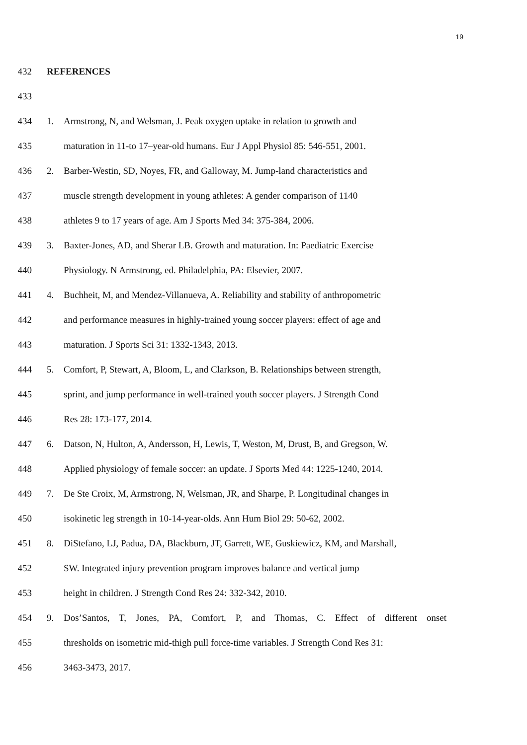19
432 REFERENCES
433
434 1. Armstrong, N, and Welsman, J. Peak oxygen uptake in relation to growth and
435 maturation in 11-to 17–year-old humans. Eur J Appl Physiol 85: 546-551, 2001.
436 2. Barber-Westin, SD, Noyes, FR, and Galloway, M. Jump-land characteristics and
437 muscle strength development in young athletes: A gender comparison of 1140
438 athletes 9 to 17 years of age. Am J Sports Med 34: 375-384, 2006.
439 3. Baxter-Jones, AD, and Sherar LB. Growth and maturation. In: Paediatric Exercise
440 Physiology. N Armstrong, ed. Philadelphia, PA: Elsevier, 2007.
441 4. Buchheit, M, and Mendez-Villanueva, A. Reliability and stability of anthropometric
442 and performance measures in highly-trained young soccer players: effect of age and
443 maturation. J Sports Sci 31: 1332-1343, 2013.
444 5. Comfort, P, Stewart, A, Bloom, L, and Clarkson, B. Relationships between strength,
445 sprint, and jump performance in well-trained youth soccer players. J Strength Cond
446 Res 28: 173-177, 2014.
447 6. Datson, N, Hulton, A, Andersson, H, Lewis, T, Weston, M, Drust, B, and Gregson, W.
448 Applied physiology of female soccer: an update. J Sports Med 44: 1225-1240, 2014.
449 7. De Ste Croix, M, Armstrong, N, Welsman, JR, and Sharpe, P. Longitudinal changes in
450 isokinetic leg strength in 10-14-year-olds. Ann Hum Biol 29: 50-62, 2002.
451 8. DiStefano, LJ, Padua, DA, Blackburn, JT, Garrett, WE, Guskiewicz, KM, and Marshall,
452 SW. Integrated injury prevention program improves balance and vertical jump
453 height in children. J Strength Cond Res 24: 332-342, 2010.
454 9. Dos’Santos, T, Jones, PA, Comfort, P, and Thomas, C. Effect of different onset
455 thresholds on isometric mid-thigh pull force-time variables. J Strength Cond Res 31:
456 3463-3473, 2017.